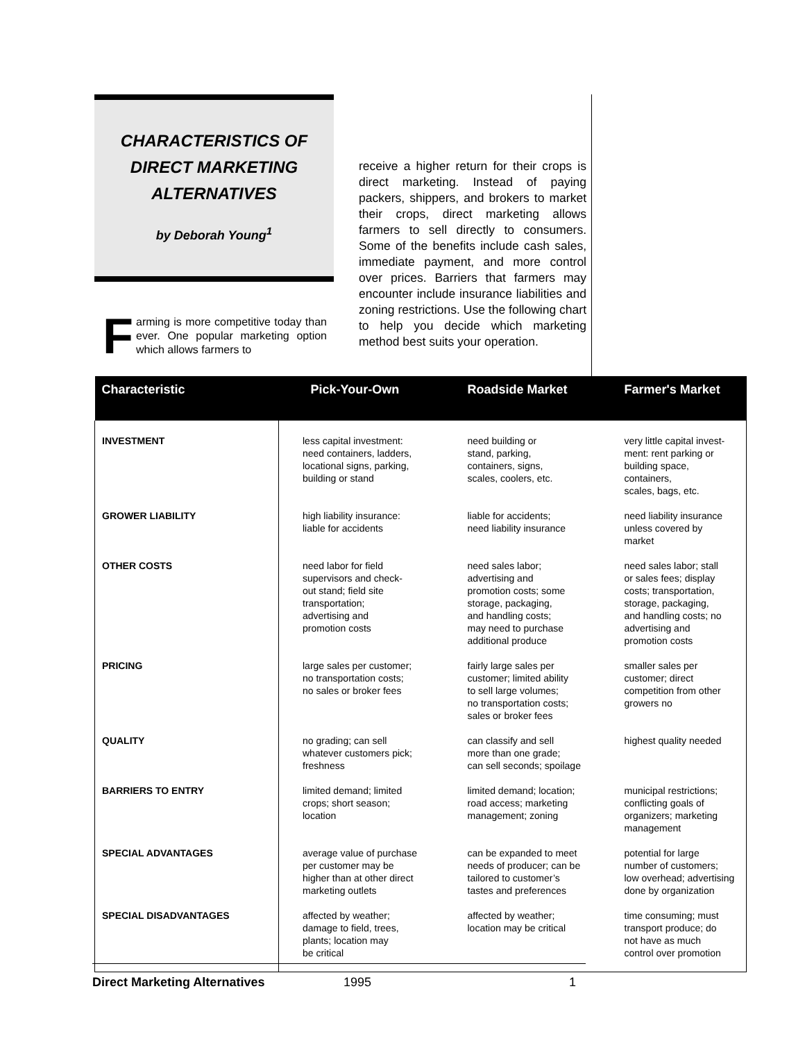CHARACTERISTICS OF
DIRECT MARKETING
ALTERNATIVES
by Deborah Young<sup>1</sup>
Farming is more competitive today than ever. One popular marketing option which allows farmers to
receive a higher return for their crops is direct marketing. Instead of paying packers, shippers, and brokers to market their crops, direct marketing allows farmers to sell directly to consumers. Some of the benefits include cash sales, immediate payment, and more control over prices. Barriers that farmers may encounter include insurance liabilities and zoning restrictions. Use the following chart to help you decide which marketing method best suits your operation.
| Characteristic | Pick-Your-Own | Roadside Market | Farmer's Market |
| --- | --- | --- | --- |
| INVESTMENT | less capital investment: need containers, ladders, locational signs, parking, building or stand | need building or stand, parking, containers, signs, scales, coolers, etc. | very little capital invest- ment: rent parking or building space, containers, scales, bags, etc. |
| GROWER LIABILITY | high liability insurance: liable for accidents | liable for accidents; need liability insurance | need liability insurance unless covered by market |
| OTHER COSTS | need labor for field supervisors and check- out stand; field site transportation; advertising and promotion costs | need sales labor; advertising and promotion costs; some storage, packaging, and handling costs; may need to purchase additional produce | need sales labor; stall or sales fees; display costs; transportation, storage, packaging, and handling costs; no advertising and promotion costs |
| PRICING | large sales per customer; no transportation costs; no sales or broker fees | fairly large sales per customer; limited ability to sell large volumes; no transportation costs; sales or broker fees | smaller sales per customer; direct competition from other growers no |
| QUALITY | no grading; can sell whatever customers pick; freshness | can classify and sell more than one grade; can sell seconds; spoilage | highest quality needed |
| BARRIERS TO ENTRY | limited demand; limited crops; short season; location | limited demand; location; road access; marketing management; zoning | municipal restrictions; conflicting goals of organizers; marketing management |
| SPECIAL ADVANTAGES | average value of purchase per customer may be higher than at other direct marketing outlets | can be expanded to meet needs of producer; can be tailored to customer’s tastes and preferences | potential for large number of customers; low overhead; advertising done by organization |
| SPECIAL DISADVANTAGES | affected by weather; damage to field, trees, plants; location may be critical | affected by weather; location may be critical | time consuming; must transport produce; do not have as much control over promotion |
Direct Marketing Alternatives 1995 1